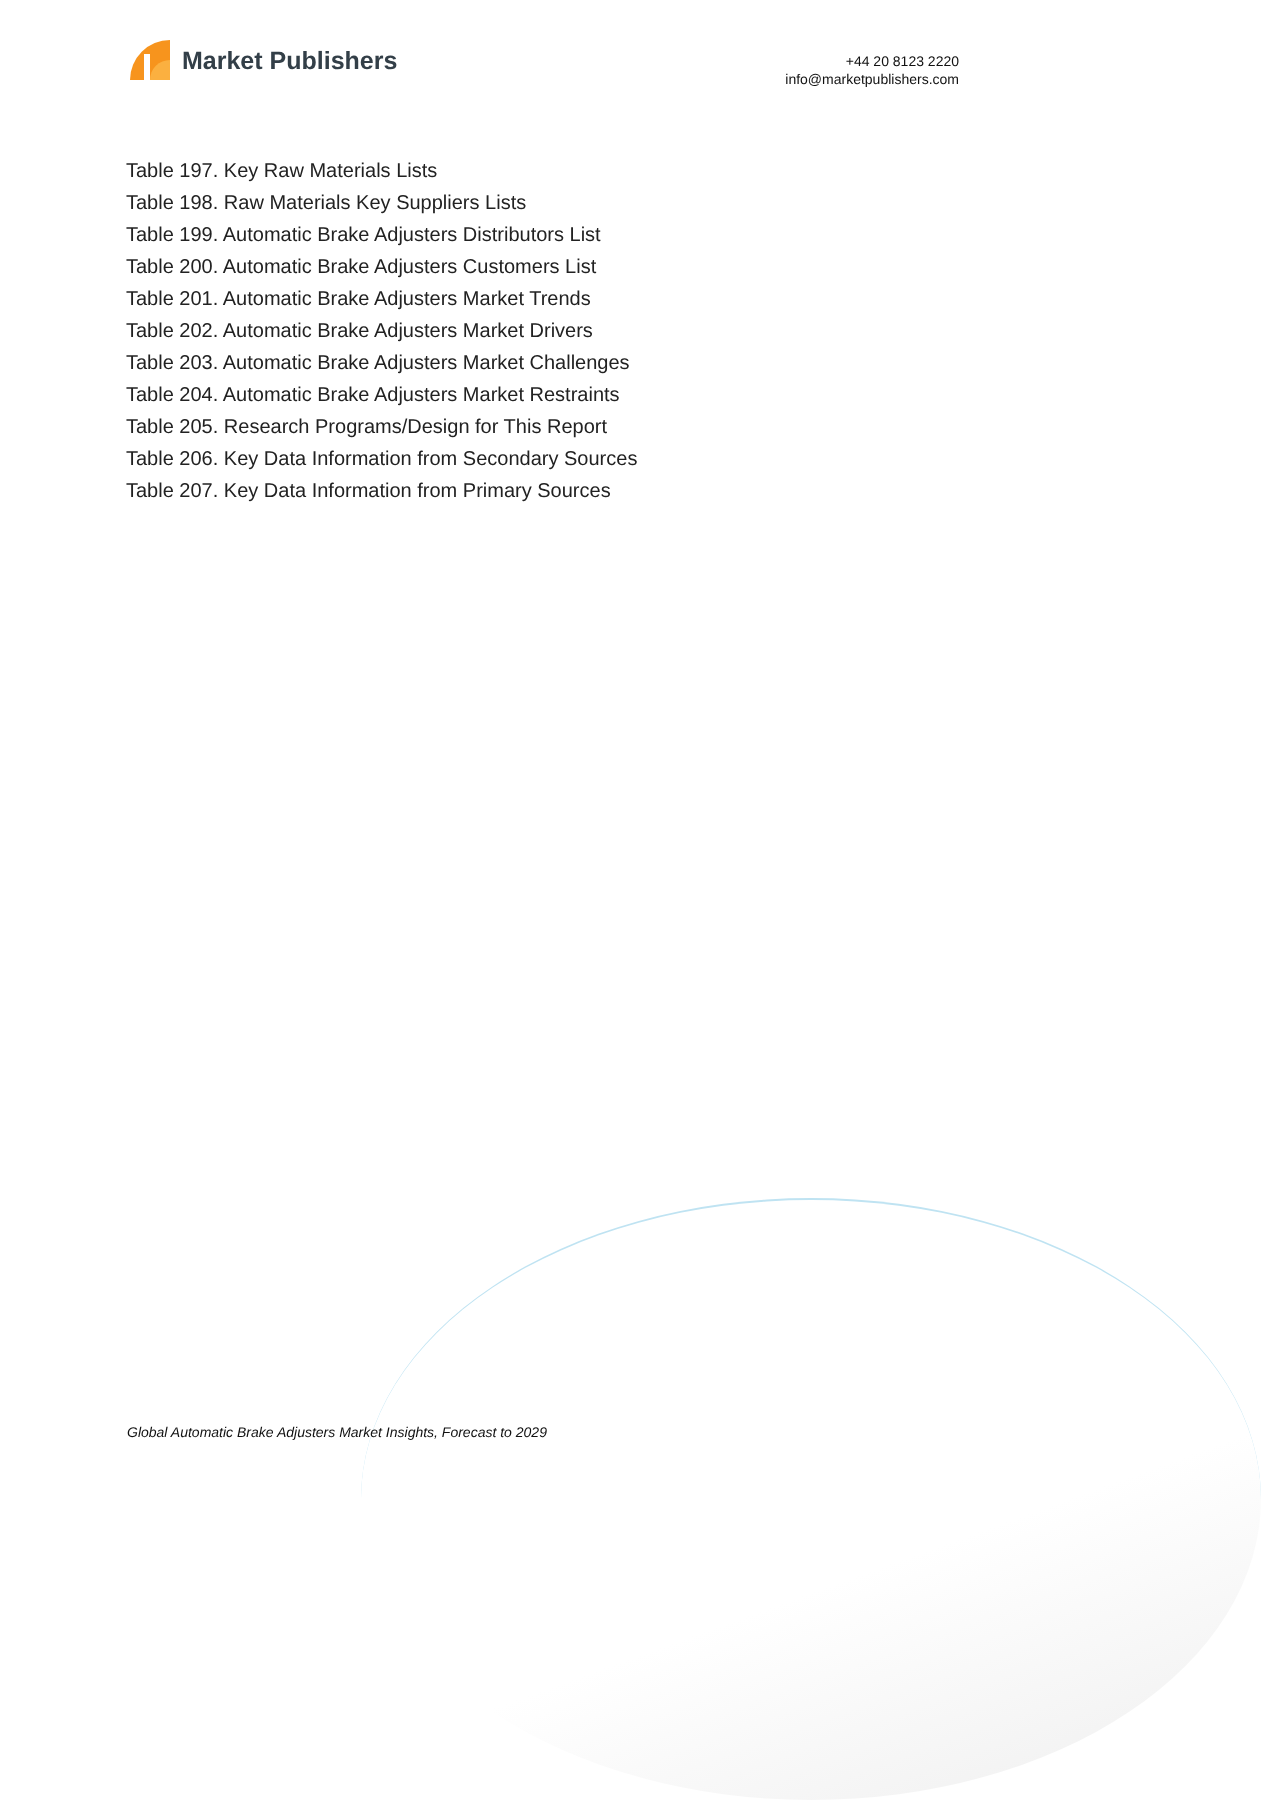Market Publishers
+44 20 8123 2220
info@marketpublishers.com
Table 197. Key Raw Materials Lists
Table 198. Raw Materials Key Suppliers Lists
Table 199. Automatic Brake Adjusters Distributors List
Table 200. Automatic Brake Adjusters Customers List
Table 201. Automatic Brake Adjusters Market Trends
Table 202. Automatic Brake Adjusters Market Drivers
Table 203. Automatic Brake Adjusters Market Challenges
Table 204. Automatic Brake Adjusters Market Restraints
Table 205. Research Programs/Design for This Report
Table 206. Key Data Information from Secondary Sources
Table 207. Key Data Information from Primary Sources
Global Automatic Brake Adjusters Market Insights, Forecast to 2029